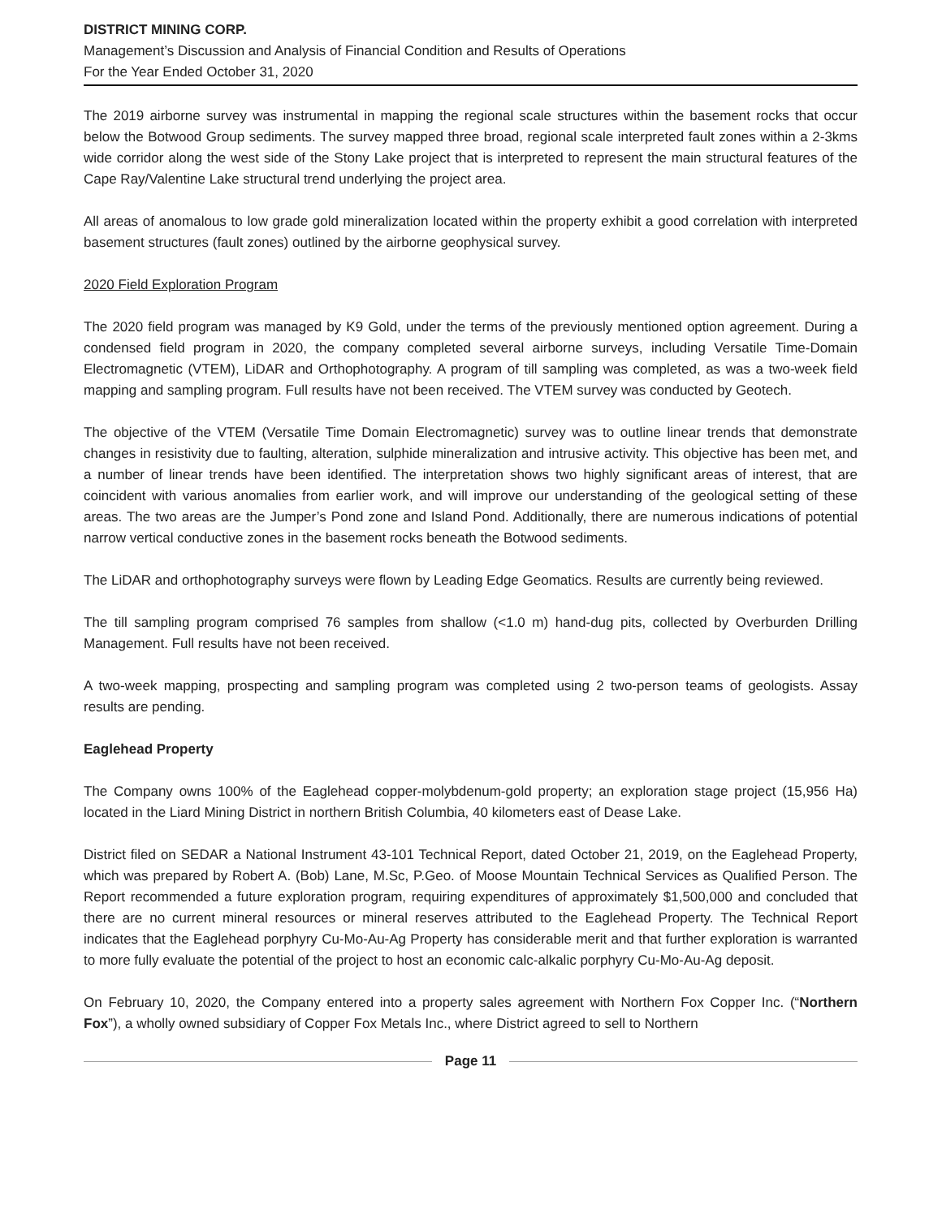DISTRICT MINING CORP.
Management’s Discussion and Analysis of Financial Condition and Results of Operations
For the Year Ended October 31, 2020
The 2019 airborne survey was instrumental in mapping the regional scale structures within the basement rocks that occur below the Botwood Group sediments. The survey mapped three broad, regional scale interpreted fault zones within a 2-3kms wide corridor along the west side of the Stony Lake project that is interpreted to represent the main structural features of the Cape Ray/Valentine Lake structural trend underlying the project area.
All areas of anomalous to low grade gold mineralization located within the property exhibit a good correlation with interpreted basement structures (fault zones) outlined by the airborne geophysical survey.
2020 Field Exploration Program
The 2020 field program was managed by K9 Gold, under the terms of the previously mentioned option agreement. During a condensed field program in 2020, the company completed several airborne surveys, including Versatile Time-Domain Electromagnetic (VTEM), LiDAR and Orthophotography. A program of till sampling was completed, as was a two-week field mapping and sampling program. Full results have not been received. The VTEM survey was conducted by Geotech.
The objective of the VTEM (Versatile Time Domain Electromagnetic) survey was to outline linear trends that demonstrate changes in resistivity due to faulting, alteration, sulphide mineralization and intrusive activity. This objective has been met, and a number of linear trends have been identified. The interpretation shows two highly significant areas of interest, that are coincident with various anomalies from earlier work, and will improve our understanding of the geological setting of these areas. The two areas are the Jumper’s Pond zone and Island Pond. Additionally, there are numerous indications of potential narrow vertical conductive zones in the basement rocks beneath the Botwood sediments.
The LiDAR and orthophotography surveys were flown by Leading Edge Geomatics. Results are currently being reviewed.
The till sampling program comprised 76 samples from shallow (<1.0 m) hand-dug pits, collected by Overburden Drilling Management. Full results have not been received.
A two-week mapping, prospecting and sampling program was completed using 2 two-person teams of geologists. Assay results are pending.
Eaglehead Property
The Company owns 100% of the Eaglehead copper-molybdenum-gold property; an exploration stage project (15,956 Ha) located in the Liard Mining District in northern British Columbia, 40 kilometers east of Dease Lake.
District filed on SEDAR a National Instrument 43-101 Technical Report, dated October 21, 2019, on the Eaglehead Property, which was prepared by Robert A. (Bob) Lane, M.Sc, P.Geo. of Moose Mountain Technical Services as Qualified Person. The Report recommended a future exploration program, requiring expenditures of approximately $1,500,000 and concluded that there are no current mineral resources or mineral reserves attributed to the Eaglehead Property. The Technical Report indicates that the Eaglehead porphyry Cu-Mo-Au-Ag Property has considerable merit and that further exploration is warranted to more fully evaluate the potential of the project to host an economic calc-alkalic porphyry Cu-Mo-Au-Ag deposit.
On February 10, 2020, the Company entered into a property sales agreement with Northern Fox Copper Inc. (“Northern Fox”), a wholly owned subsidiary of Copper Fox Metals Inc., where District agreed to sell to Northern
Page 11